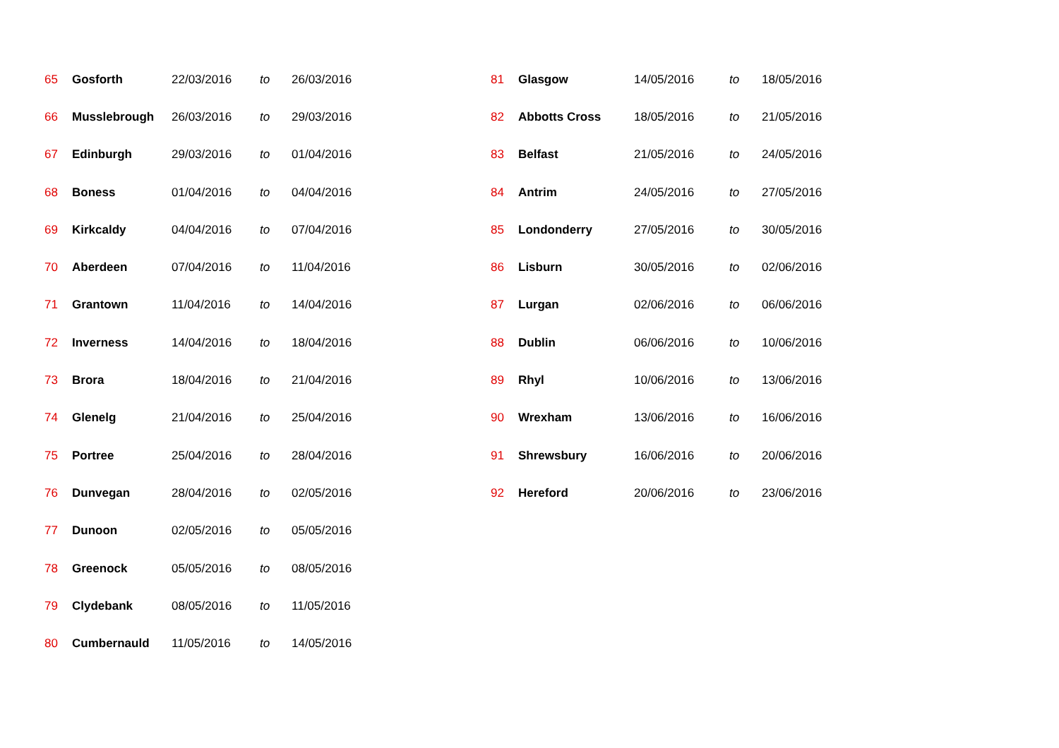| 65 | Gosforth | 22/03/2016 | to | 26/03/2016 |
| 66 | Musslebrough | 26/03/2016 | to | 29/03/2016 |
| 67 | Edinburgh | 29/03/2016 | to | 01/04/2016 |
| 68 | Boness | 01/04/2016 | to | 04/04/2016 |
| 69 | Kirkcaldy | 04/04/2016 | to | 07/04/2016 |
| 70 | Aberdeen | 07/04/2016 | to | 11/04/2016 |
| 71 | Grantown | 11/04/2016 | to | 14/04/2016 |
| 72 | Inverness | 14/04/2016 | to | 18/04/2016 |
| 73 | Brora | 18/04/2016 | to | 21/04/2016 |
| 74 | Glenelg | 21/04/2016 | to | 25/04/2016 |
| 75 | Portree | 25/04/2016 | to | 28/04/2016 |
| 76 | Dunvegan | 28/04/2016 | to | 02/05/2016 |
| 77 | Dunoon | 02/05/2016 | to | 05/05/2016 |
| 78 | Greenock | 05/05/2016 | to | 08/05/2016 |
| 79 | Clydebank | 08/05/2016 | to | 11/05/2016 |
| 80 | Cumbernauld | 11/05/2016 | to | 14/05/2016 |
| 81 | Glasgow | 14/05/2016 | to | 18/05/2016 |
| 82 | Abbotts Cross | 18/05/2016 | to | 21/05/2016 |
| 83 | Belfast | 21/05/2016 | to | 24/05/2016 |
| 84 | Antrim | 24/05/2016 | to | 27/05/2016 |
| 85 | Londonderry | 27/05/2016 | to | 30/05/2016 |
| 86 | Lisburn | 30/05/2016 | to | 02/06/2016 |
| 87 | Lurgan | 02/06/2016 | to | 06/06/2016 |
| 88 | Dublin | 06/06/2016 | to | 10/06/2016 |
| 89 | Rhyl | 10/06/2016 | to | 13/06/2016 |
| 90 | Wrexham | 13/06/2016 | to | 16/06/2016 |
| 91 | Shrewsbury | 16/06/2016 | to | 20/06/2016 |
| 92 | Hereford | 20/06/2016 | to | 23/06/2016 |